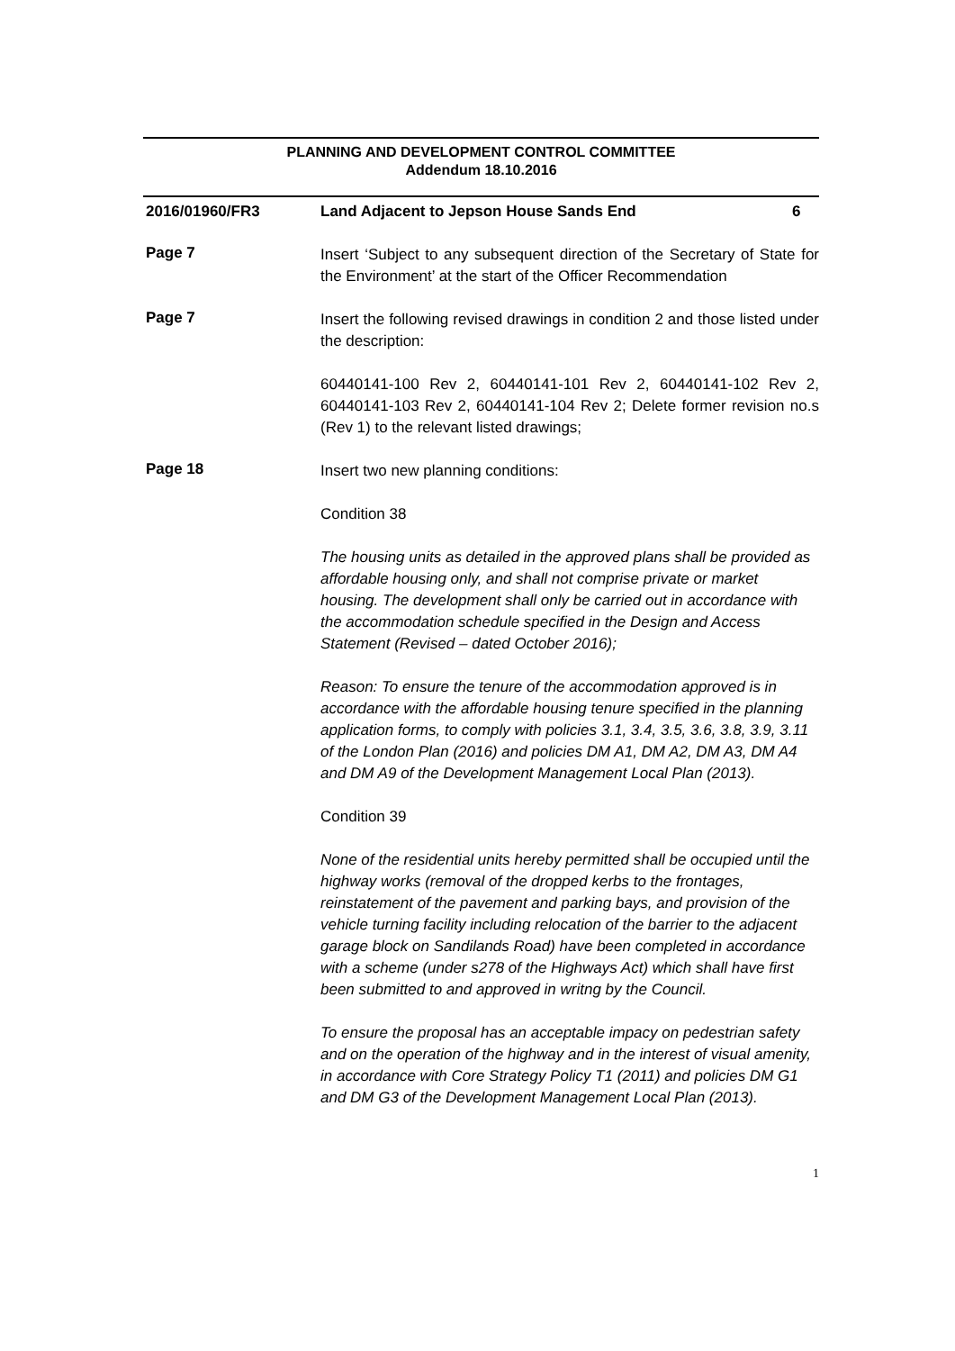PLANNING AND DEVELOPMENT CONTROL COMMITTEE
Addendum 18.10.2016
2016/01960/FR3 Land Adjacent to Jepson House Sands End
6
Page 7
Insert ‘Subject to any subsequent direction of the Secretary of State for the Environment’ at the start of the Officer Recommendation
Page 7
Insert the following revised drawings in condition 2 and those listed under the description:
60440141-100 Rev 2, 60440141-101 Rev 2, 60440141-102 Rev 2, 60440141-103 Rev 2, 60440141-104 Rev 2; Delete former revision no.s (Rev 1) to the relevant listed drawings;
Page 18
Insert two new planning conditions:
Condition 38
The housing units as detailed in the approved plans shall be provided as affordable housing only, and shall not comprise private or market housing. The development shall only be carried out in accordance with the accommodation schedule specified in the Design and Access Statement (Revised – dated October 2016);
Reason: To ensure the tenure of the accommodation approved is in accordance with the affordable housing tenure specified in the planning application forms, to comply with policies 3.1, 3.4, 3.5, 3.6, 3.8, 3.9, 3.11 of the London Plan (2016) and policies DM A1, DM A2, DM A3, DM A4 and DM A9 of the Development Management Local Plan (2013).
Condition 39
None of the residential units hereby permitted shall be occupied until the highway works (removal of the dropped kerbs to the frontages, reinstatement of the pavement and parking bays, and provision of the vehicle turning facility including relocation of the barrier to the adjacent garage block on Sandilands Road) have been completed in accordance with a scheme (under s278 of the Highways Act) which shall have first been submitted to and approved in writng by the Council.
To ensure the proposal has an acceptable impacy on pedestrian safety and on the operation of the highway and in the interest of visual amenity, in accordance with Core Strategy Policy T1 (2011) and policies DM G1 and DM G3 of the Development Management Local Plan (2013).
1